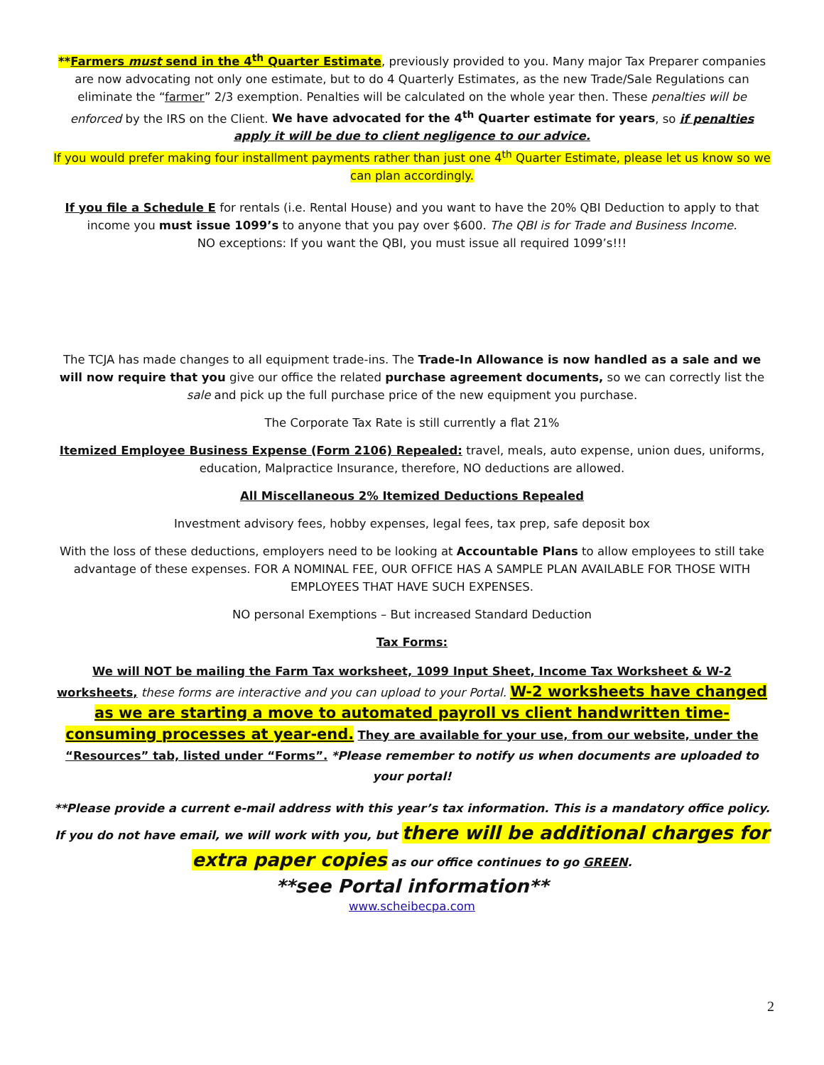**Farmers must send in the 4<sup>th</sup> Quarter Estimate, previously provided to you. Many major Tax Preparer companies are now advocating not only one estimate, but to do 4 Quarterly Estimates, as the new Trade/Sale Regulations can eliminate the “farmer” 2/3 exemption. Penalties will be calculated on the whole year then. These penalties will be enforced by the IRS on the Client. We have advocated for the 4<sup>th</sup> Quarter estimate for years, so if penalties apply it will be due to client negligence to our advice.
If you would prefer making four installment payments rather than just one 4<sup>th</sup> Quarter Estimate, please let us know so we can plan accordingly.
If you file a Schedule E for rentals (i.e. Rental House) and you want to have the 20% QBI Deduction to apply to that income you must issue 1099’s to anyone that you pay over $600. The QBI is for Trade and Business Income.
NO exceptions: If you want the QBI, you must issue all required 1099’s!!!
The TCJA has made changes to all equipment trade-ins. The Trade-In Allowance is now handled as a sale and we will now require that you give our office the related purchase agreement documents, so we can correctly list the sale and pick up the full purchase price of the new equipment you purchase.
The Corporate Tax Rate is still currently a flat 21%
Itemized Employee Business Expense (Form 2106) Repealed: travel, meals, auto expense, union dues, uniforms, education, Malpractice Insurance, therefore, NO deductions are allowed.
All Miscellaneous 2% Itemized Deductions Repealed
Investment advisory fees, hobby expenses, legal fees, tax prep, safe deposit box
With the loss of these deductions, employers need to be looking at Accountable Plans to allow employees to still take advantage of these expenses. FOR A NOMINAL FEE, OUR OFFICE HAS A SAMPLE PLAN AVAILABLE FOR THOSE WITH EMPLOYEES THAT HAVE SUCH EXPENSES.
NO personal Exemptions – But increased Standard Deduction
Tax Forms:
We will NOT be mailing the Farm Tax worksheet, 1099 Input Sheet, Income Tax Worksheet & W-2 worksheets, these forms are interactive and you can upload to your Portal. W-2 worksheets have changed as we are starting a move to automated payroll vs client handwritten time-consuming processes at year-end. They are available for your use, from our website, under the “Resources” tab, listed under “Forms”. *Please remember to notify us when documents are uploaded to your portal!
**Please provide a current e-mail address with this year’s tax information. This is a mandatory office policy. If you do not have email, we will work with you, but there will be additional charges for extra paper copies as our office continues to go GREEN.
**see Portal information**
www.scheibecpa.com
2